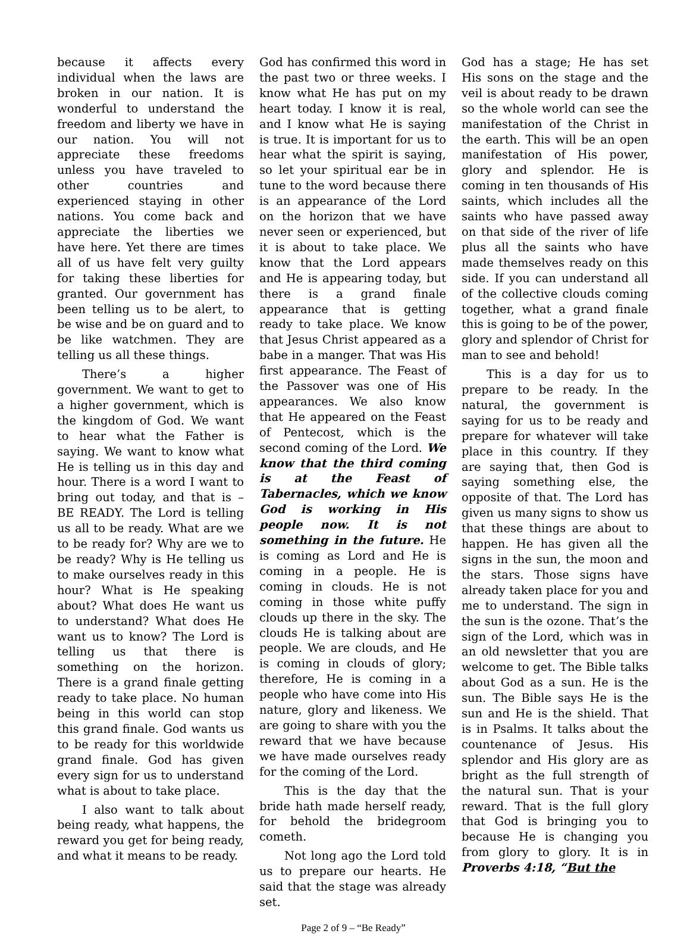because it affects every individual when the laws are broken in our nation. It is wonderful to understand the freedom and liberty we have in our nation. You will not appreciate these freedoms unless you have traveled to other countries and experienced staying in other nations. You come back and appreciate the liberties we have here. Yet there are times all of us have felt very guilty for taking these liberties for granted. Our government has been telling us to be alert, to be wise and be on guard and to be like watchmen. They are telling us all these things.
There’s a higher government. We want to get to a higher government, which is the kingdom of God. We want to hear what the Father is saying. We want to know what He is telling us in this day and hour. There is a word I want to bring out today, and that is – BE READY. The Lord is telling us all to be ready. What are we to be ready for? Why are we to be ready? Why is He telling us to make ourselves ready in this hour? What is He speaking about? What does He want us to understand? What does He want us to know? The Lord is telling us that there is something on the horizon. There is a grand finale getting ready to take place. No human being in this world can stop this grand finale. God wants us to be ready for this worldwide grand finale. God has given every sign for us to understand what is about to take place.
I also want to talk about being ready, what happens, the reward you get for being ready, and what it means to be ready.
God has confirmed this word in the past two or three weeks. I know what He has put on my heart today. I know it is real, and I know what He is saying is true. It is important for us to hear what the spirit is saying, so let your spiritual ear be in tune to the word because there is an appearance of the Lord on the horizon that we have never seen or experienced, but it is about to take place. We know that the Lord appears and He is appearing today, but there is a grand finale appearance that is getting ready to take place. We know that Jesus Christ appeared as a babe in a manger. That was His first appearance. The Feast of the Passover was one of His appearances. We also know that He appeared on the Feast of Pentecost, which is the second coming of the Lord. We know that the third coming is at the Feast of Tabernacles, which we know God is working in His people now. It is not something in the future. He is coming as Lord and He is coming in a people. He is coming in clouds. He is not coming in those white puffy clouds up there in the sky. The clouds He is talking about are people. We are clouds, and He is coming in clouds of glory; therefore, He is coming in a people who have come into His nature, glory and likeness. We are going to share with you the reward that we have because we have made ourselves ready for the coming of the Lord.
This is the day that the bride hath made herself ready, for behold the bridegroom cometh.
Not long ago the Lord told us to prepare our hearts. He said that the stage was already set.
God has a stage; He has set His sons on the stage and the veil is about ready to be drawn so the whole world can see the manifestation of the Christ in the earth. This will be an open manifestation of His power, glory and splendor. He is coming in ten thousands of His saints, which includes all the saints who have passed away on that side of the river of life plus all the saints who have made themselves ready on this side. If you can understand all of the collective clouds coming together, what a grand finale this is going to be of the power, glory and splendor of Christ for man to see and behold!
This is a day for us to prepare to be ready. In the natural, the government is saying for us to be ready and prepare for whatever will take place in this country. If they are saying that, then God is saying something else, the opposite of that. The Lord has given us many signs to show us that these things are about to happen. He has given all the signs in the sun, the moon and the stars. Those signs have already taken place for you and me to understand. The sign in the sun is the ozone. That’s the sign of the Lord, which was in an old newsletter that you are welcome to get. The Bible talks about God as a sun. He is the sun. The Bible says He is the sun and He is the shield. That is in Psalms. It talks about the countenance of Jesus. His splendor and His glory are as bright as the full strength of the natural sun. That is your reward. That is the full glory that God is bringing you to because He is changing you from glory to glory. It is in Proverbs 4:18, “But the
Page 2 of 9 – “Be Ready”